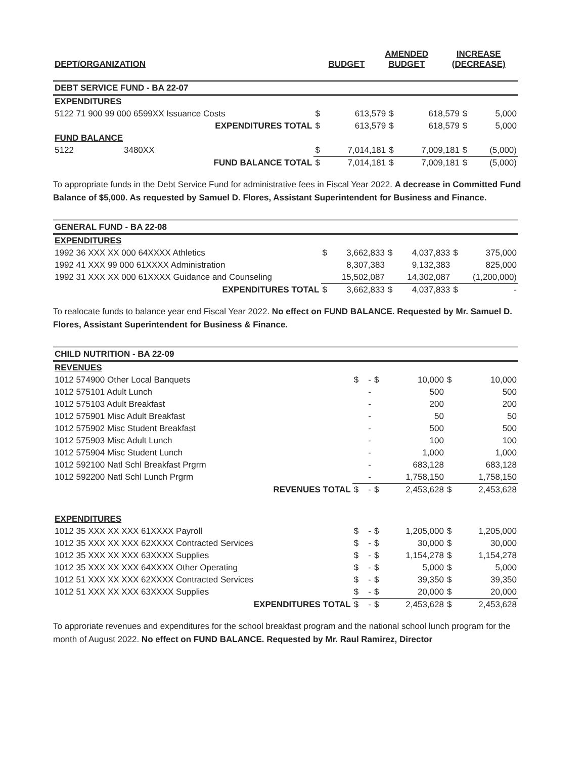| DEPT/ORGANIZATION | BUDGET | AMENDED BUDGET | INCREASE (DECREASE) |
| --- | --- | --- | --- |
| DEBT SERVICE FUND - BA 22-07 | | | | | | |
| EXPENDITURES | | | | | | |
| 5122 71 900 99 000 6599XX Issuance Costs | $ | 613,579 | $ | 618,579 | $ | 5,000 |
| EXPENDITURES TOTAL | $ | 613,579 | $ | 618,579 | $ | 5,000 |
| FUND BALANCE | | | | | | |
| 5122 3480XX | $ | 7,014,181 | $ | 7,009,181 | $ | (5,000) |
| FUND BALANCE TOTAL | $ | 7,014,181 | $ | 7,009,181 | $ | (5,000) |
To appropriate funds in the Debt Service Fund for administrative fees in Fiscal Year 2022. A decrease in Committed Fund Balance of $5,000. As requested by Samuel D. Flores, Assistant Superintendent for Business and Finance.
| GENERAL FUND - BA 22-08 | | | | | | |
| EXPENDITURES | | | | | | |
| 1992 36 XXX XX 000 64XXXX Athletics | $ | 3,662,833 | $ | 4,037,833 | $ | 375,000 |
| 1992 41 XXX 99 000 61XXXX Administration | | 8,307,383 | | 9,132,383 | | 825,000 |
| 1992 31 XXX XX 000 61XXXX Guidance and Counseling | | 15,502,087 | | 14,302,087 | | (1,200,000) |
| EXPENDITURES TOTAL | $ | 3,662,833 | $ | 4,037,833 | $ | - |
To realocate funds to balance year end Fiscal Year 2022. No effect on FUND BALANCE. Requested by Mr. Samuel D. Flores, Assistant Superintendent for Business & Finance.
| CHILD NUTRITION - BA 22-09 | | | | | | |
| REVENUES | | | | | | |
| 1012 574900 Other Local Banquets | $ | - | $ | 10,000 | $ | 10,000 |
| 1012 575101 Adult Lunch | | - | | 500 | | 500 |
| 1012 575103 Adult Breakfast | | - | | 200 | | 200 |
| 1012 575901 Misc Adult Breakfast | | - | | 50 | | 50 |
| 1012 575902 Misc Student Breakfast | | - | | 500 | | 500 |
| 1012 575903 Misc Adult Lunch | | - | | 100 | | 100 |
| 1012 575904 Misc Student Lunch | | - | | 1,000 | | 1,000 |
| 1012 592100 Natl Schl Breakfast Prgrm | | - | | 683,128 | | 683,128 |
| 1012 592200 Natl Schl Lunch Prgrm | | - | | 1,758,150 | | 1,758,150 |
| REVENUES TOTAL | $ | - | $ | 2,453,628 | $ | 2,453,628 |
| EXPENDITURES | | | | | | |
| 1012 35 XXX XX XXX 61XXXX Payroll | $ | - | $ | 1,205,000 | $ | 1,205,000 |
| 1012 35 XXX XX XXX 62XXXX Contracted Services | $ | - | $ | 30,000 | $ | 30,000 |
| 1012 35 XXX XX XXX 63XXXX Supplies | $ | - | $ | 1,154,278 | $ | 1,154,278 |
| 1012 35 XXX XX XXX 64XXXX Other Operating | $ | - | $ | 5,000 | $ | 5,000 |
| 1012 51 XXX XX XXX 62XXXX Contracted Services | $ | - | $ | 39,350 | $ | 39,350 |
| 1012 51 XXX XX XXX 63XXXX Supplies | $ | - | $ | 20,000 | $ | 20,000 |
| EXPENDITURES TOTAL | $ | - | $ | 2,453,628 | $ | 2,453,628 |
To approriate revenues and expenditures for the school breakfast program and the national school lunch program for the month of August 2022. No effect on FUND BALANCE. Requested by Mr. Raul Ramirez, Director